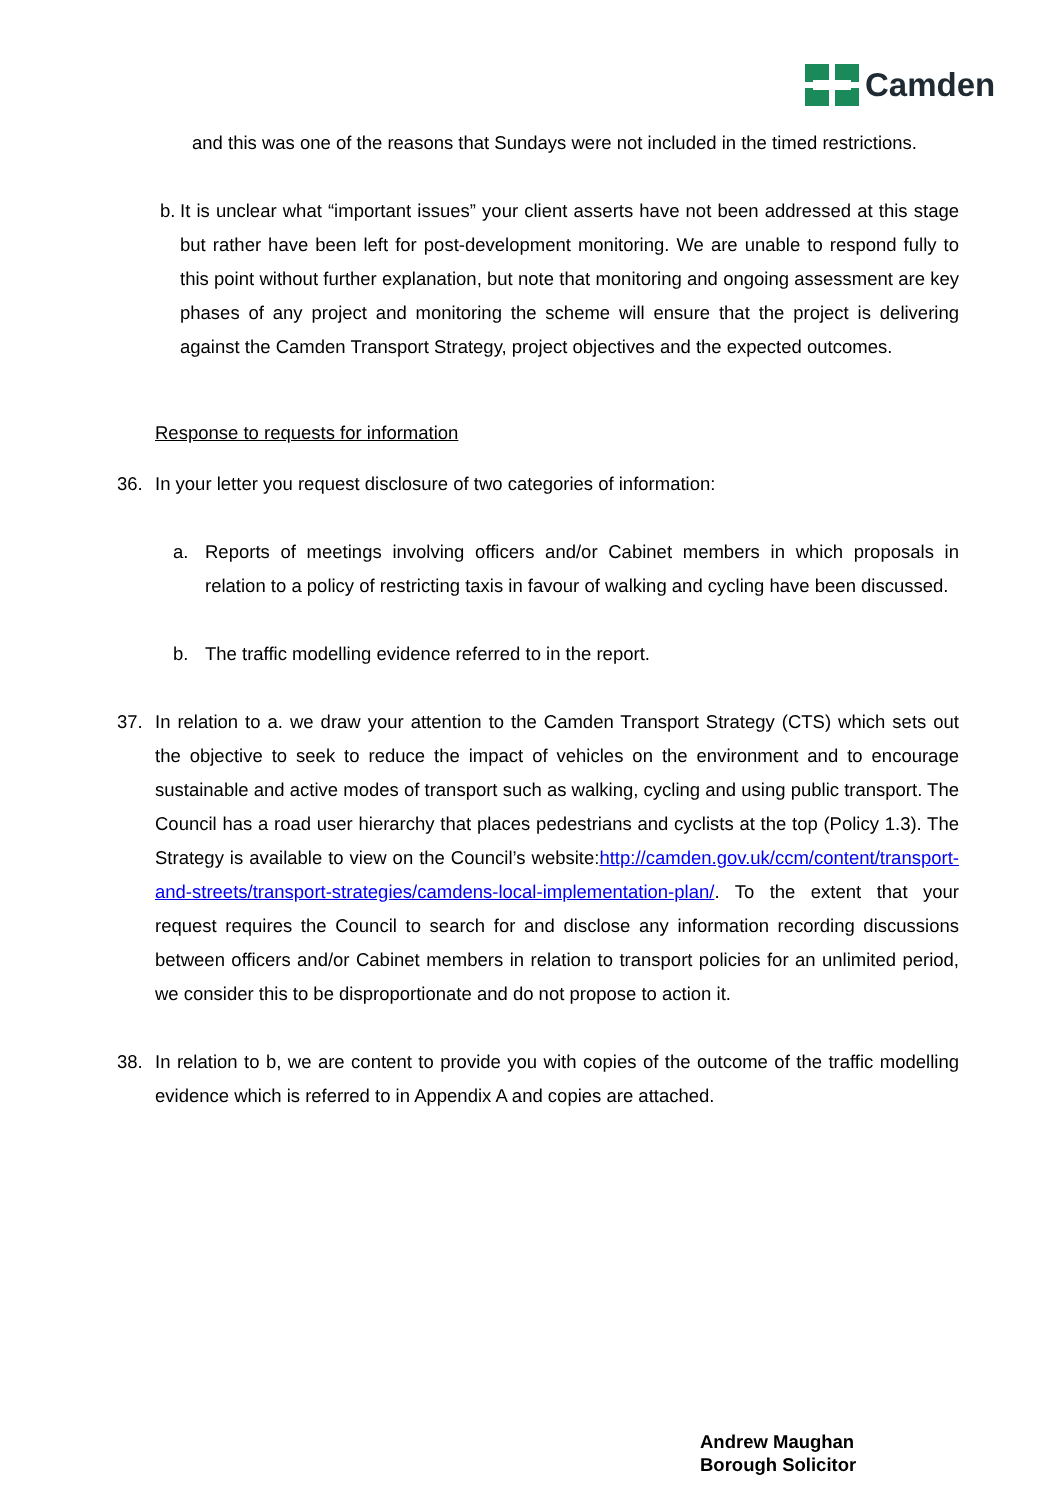Camden
and this was one of the reasons that Sundays were not included in the timed restrictions.
b. It is unclear what “important issues” your client asserts have not been addressed at this stage but rather have been left for post-development monitoring. We are unable to respond fully to this point without further explanation, but note that monitoring and ongoing assessment are key phases of any project and monitoring the scheme will ensure that the project is delivering against the Camden Transport Strategy, project objectives and the expected outcomes.
Response to requests for information
36. In your letter you request disclosure of two categories of information:
a. Reports of meetings involving officers and/or Cabinet members in which proposals in relation to a policy of restricting taxis in favour of walking and cycling have been discussed.
b. The traffic modelling evidence referred to in the report.
37. In relation to a. we draw your attention to the Camden Transport Strategy (CTS) which sets out the objective to seek to reduce the impact of vehicles on the environment and to encourage sustainable and active modes of transport such as walking, cycling and using public transport. The Council has a road user hierarchy that places pedestrians and cyclists at the top (Policy 1.3). The Strategy is available to view on the Council’s website:http://camden.gov.uk/ccm/content/transport-and-streets/transport-strategies/camdens-local-implementation-plan/. To the extent that your request requires the Council to search for and disclose any information recording discussions between officers and/or Cabinet members in relation to transport policies for an unlimited period, we consider this to be disproportionate and do not propose to action it.
38. In relation to b, we are content to provide you with copies of the outcome of the traffic modelling evidence which is referred to in Appendix A and copies are attached.
Andrew Maughan
Borough Solicitor